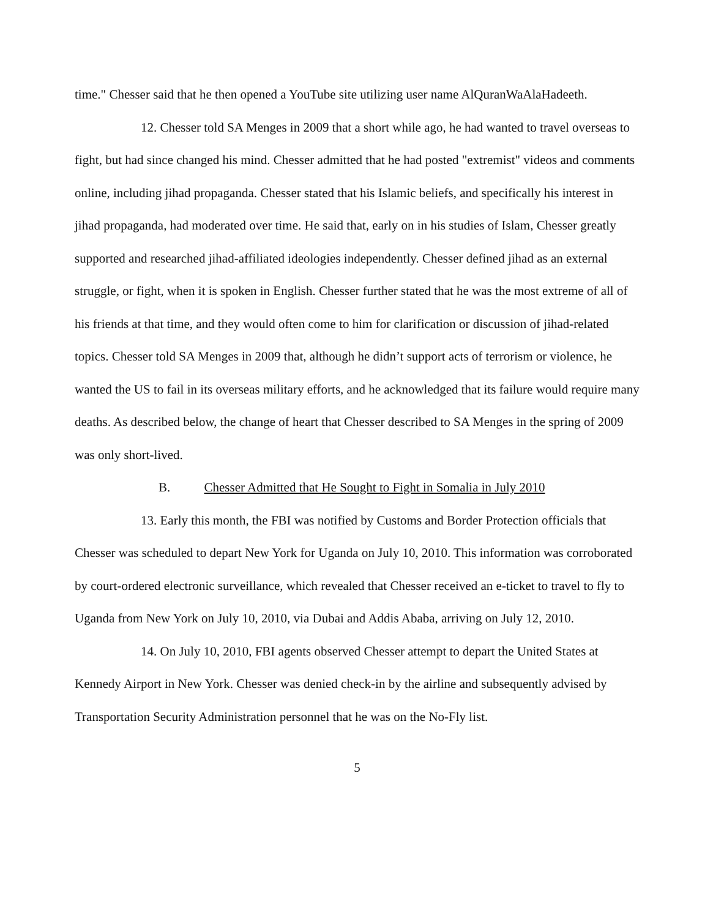time." Chesser said that he then opened a YouTube site utilizing user name AlQuranWaAlaHadeeth.
12. Chesser told SA Menges in 2009 that a short while ago, he had wanted to travel overseas to fight, but had since changed his mind. Chesser admitted that he had posted "extremist" videos and comments online, including jihad propaganda. Chesser stated that his Islamic beliefs, and specifically his interest in jihad propaganda, had moderated over time. He said that, early on in his studies of Islam, Chesser greatly supported and researched jihad-affiliated ideologies independently. Chesser defined jihad as an external struggle, or fight, when it is spoken in English. Chesser further stated that he was the most extreme of all of his friends at that time, and they would often come to him for clarification or discussion of jihad-related topics. Chesser told SA Menges in 2009 that, although he didn’t support acts of terrorism or violence, he wanted the US to fail in its overseas military efforts, and he acknowledged that its failure would require many deaths. As described below, the change of heart that Chesser described to SA Menges in the spring of 2009 was only short-lived.
B. Chesser Admitted that He Sought to Fight in Somalia in July 2010
13. Early this month, the FBI was notified by Customs and Border Protection officials that Chesser was scheduled to depart New York for Uganda on July 10, 2010. This information was corroborated by court-ordered electronic surveillance, which revealed that Chesser received an e-ticket to travel to fly to Uganda from New York on July 10, 2010, via Dubai and Addis Ababa, arriving on July 12, 2010.
14. On July 10, 2010, FBI agents observed Chesser attempt to depart the United States at Kennedy Airport in New York. Chesser was denied check-in by the airline and subsequently advised by Transportation Security Administration personnel that he was on the No-Fly list.
5